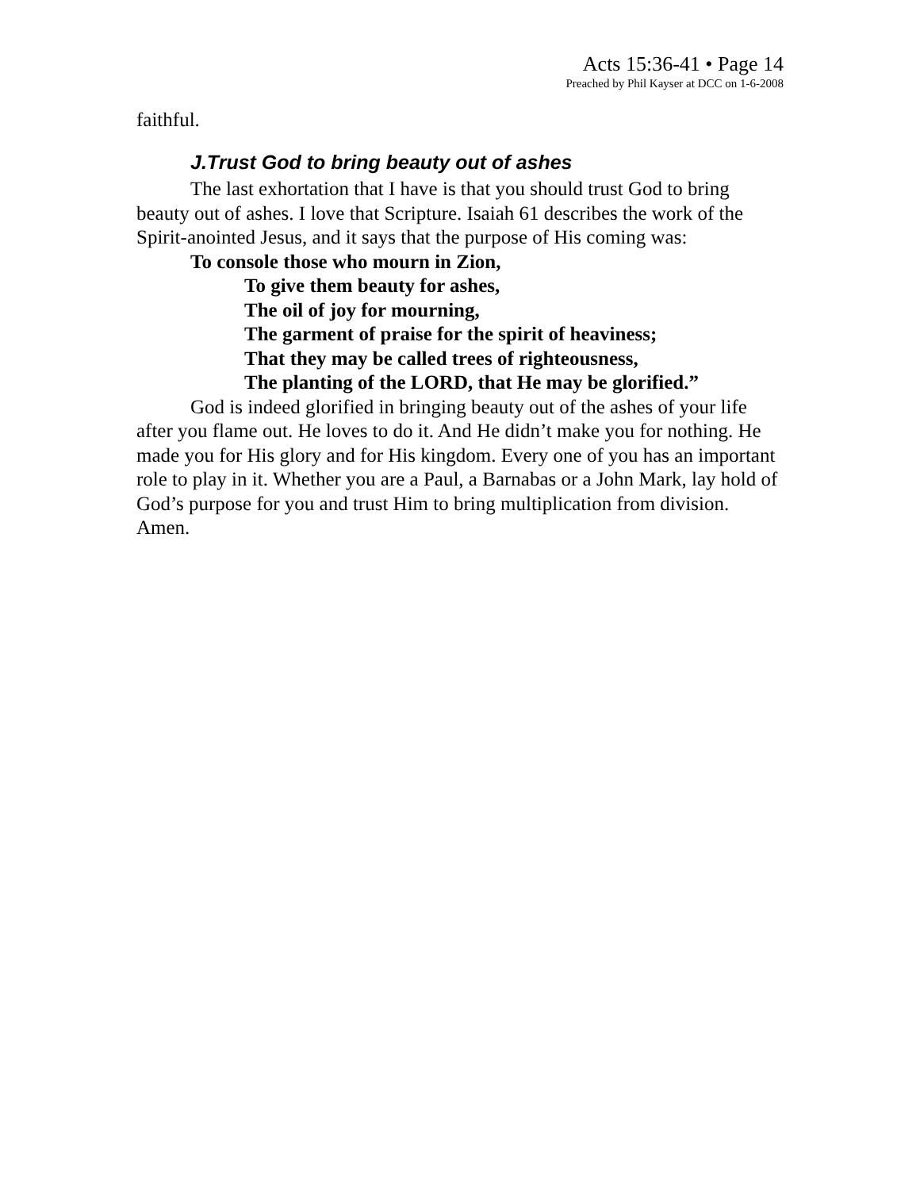Acts 15:36-41 • Page 14
Preached by Phil Kayser at DCC on 1-6-2008
faithful.
J.Trust God to bring beauty out of ashes
The last exhortation that I have is that you should trust God to bring beauty out of ashes. I love that Scripture. Isaiah 61 describes the work of the Spirit-anointed Jesus, and it says that the purpose of His coming was:
To console those who mourn in Zion,
To give them beauty for ashes,
The oil of joy for mourning,
The garment of praise for the spirit of heaviness;
That they may be called trees of righteousness,
The planting of the LORD, that He may be glorified.”
God is indeed glorified in bringing beauty out of the ashes of your life after you flame out. He loves to do it. And He didn’t make you for nothing. He made you for His glory and for His kingdom. Every one of you has an important role to play in it. Whether you are a Paul, a Barnabas or a John Mark, lay hold of God’s purpose for you and trust Him to bring multiplication from division. Amen.